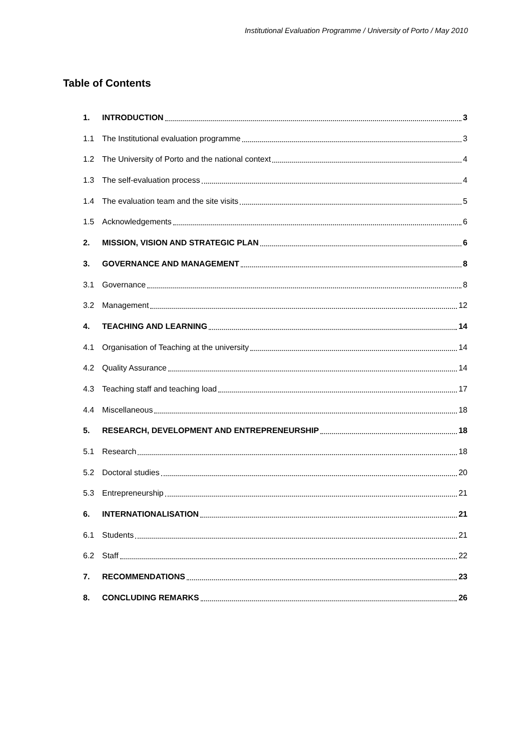Institutional Evaluation Programme / University of Porto / May 2010
Table of Contents
1. INTRODUCTION 3
1.1 The Institutional evaluation programme 3
1.2 The University of Porto and the national context 4
1.3 The self-evaluation process 4
1.4 The evaluation team and the site visits 5
1.5 Acknowledgements 6
2. MISSION, VISION AND STRATEGIC PLAN 6
3. GOVERNANCE AND MANAGEMENT 8
3.1 Governance 8
3.2 Management 12
4. TEACHING AND LEARNING 14
4.1 Organisation of Teaching at the university 14
4.2 Quality Assurance 14
4.3 Teaching staff and teaching load 17
4.4 Miscellaneous 18
5. RESEARCH, DEVELOPMENT AND ENTREPRENEURSHIP 18
5.1 Research 18
5.2 Doctoral studies 20
5.3 Entrepreneurship 21
6. INTERNATIONALISATION 21
6.1 Students 21
6.2 Staff 22
7. RECOMMENDATIONS 23
8. CONCLUDING REMARKS 26